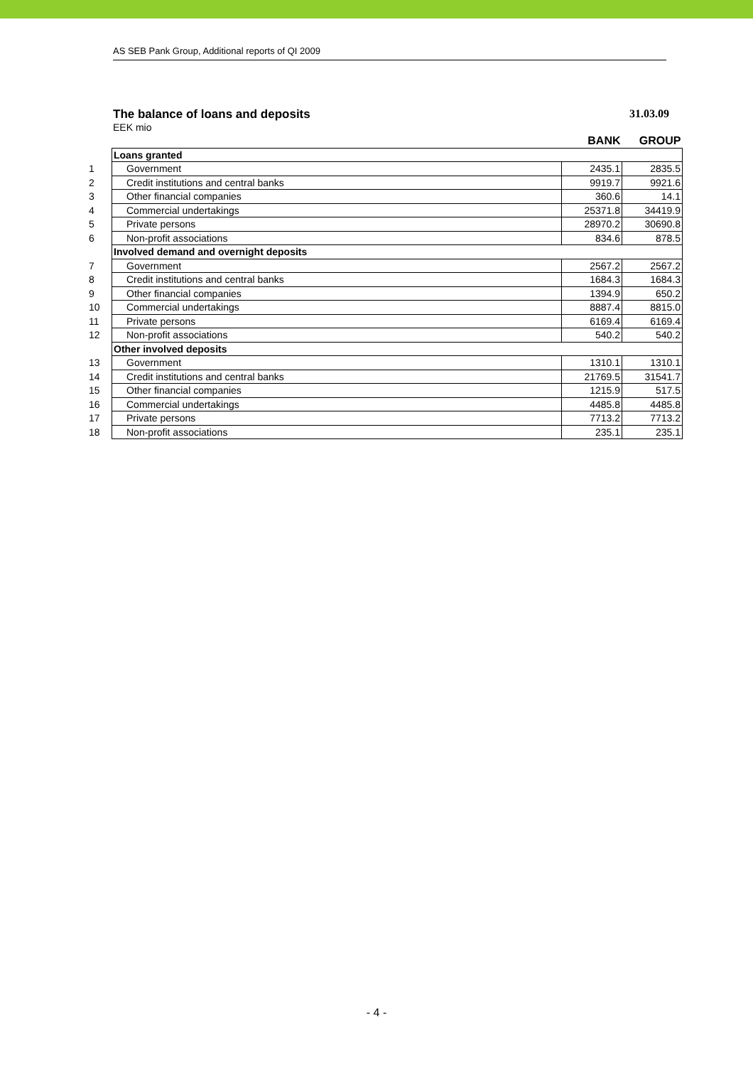AS SEB Pank Group, Additional reports of QI 2009
The balance of loans and deposits 31.03.09
EEK mio
| | | BANK | GROUP |
| | Loans granted | | |
| 1 | Government | 2435.1 | 2835.5 |
| 2 | Credit institutions and central banks | 9919.7 | 9921.6 |
| 3 | Other financial companies | 360.6 | 14.1 |
| 4 | Commercial undertakings | 25371.8 | 34419.9 |
| 5 | Private persons | 28970.2 | 30690.8 |
| 6 | Non-profit associations | 834.6 | 878.5 |
| | Involved demand and overnight deposits | | |
| 7 | Government | 2567.2 | 2567.2 |
| 8 | Credit institutions and central banks | 1684.3 | 1684.3 |
| 9 | Other financial companies | 1394.9 | 650.2 |
| 10 | Commercial undertakings | 8887.4 | 8815.0 |
| 11 | Private persons | 6169.4 | 6169.4 |
| 12 | Non-profit associations | 540.2 | 540.2 |
| | Other involved deposits | | |
| 13 | Government | 1310.1 | 1310.1 |
| 14 | Credit institutions and central banks | 21769.5 | 31541.7 |
| 15 | Other financial companies | 1215.9 | 517.5 |
| 16 | Commercial undertakings | 4485.8 | 4485.8 |
| 17 | Private persons | 7713.2 | 7713.2 |
| 18 | Non-profit associations | 235.1 | 235.1 |
- 4 -